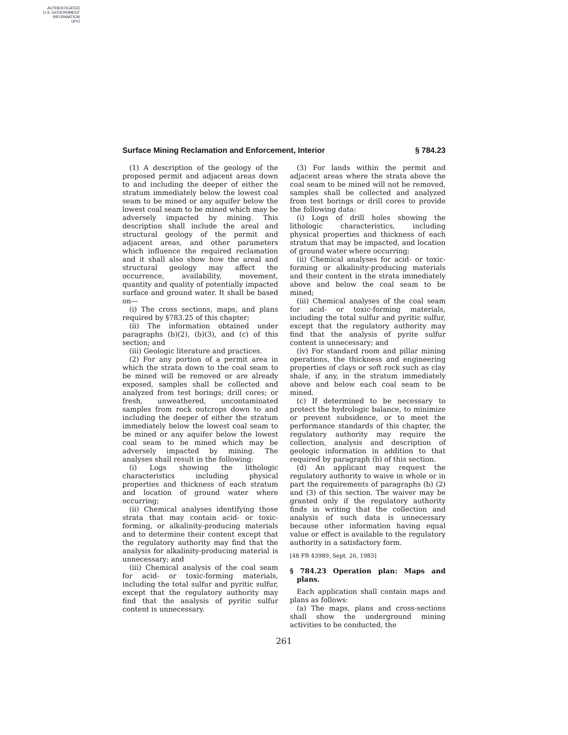AUTHENTICATED
U.S. GOVERNMENT
INFORMATION
GPO
Surface Mining Reclamation and Enforcement, Interior § 784.23
(1) A description of the geology of the proposed permit and adjacent areas down to and including the deeper of either the stratum immediately below the lowest coal seam to be mined or any aquifer below the lowest coal seam to be mined which may be adversely impacted by mining. This description shall include the areal and structural geology of the permit and adjacent areas, and other parameters which influence the required reclamation and it shall also show how the areal and structural geology may affect the occurrence, availability, movement, quantity and quality of potentially impacted surface and ground water. It shall be based on—
(i) The cross sections, maps, and plans required by §783.25 of this chapter;
(ii) The information obtained under paragraphs (b)(2), (b)(3), and (c) of this section; and
(iii) Geologic literature and practices.
(2) For any portion of a permit area in which the strata down to the coal seam to be mined will be removed or are already exposed, samples shall be collected and analyzed from test borings; drill cores; or fresh, unweathered, uncontaminated samples from rock outcrops down to and including the deeper of either the stratum immediately below the lowest coal seam to be mined or any aquifer below the lowest coal seam to be mined which may be adversely impacted by mining. The analyses shall result in the following:
(i) Logs showing the lithologic characteristics including physical properties and thickness of each stratum and location of ground water where occurring;
(ii) Chemical analyses identifying those strata that may contain acid- or toxic-forming, or alkalinity-producing materials and to determine their content except that the regulatory authority may find that the analysis for alkalinity-producing material is unnecessary; and
(iii) Chemical analysis of the coal seam for acid- or toxic-forming materials, including the total sulfur and pyritic sulfur, except that the regulatory authority may find that the analysis of pyritic sulfur content is unnecessary.
(3) For lands within the permit and adjacent areas where the strata above the coal seam to be mined will not be removed, samples shall be collected and analyzed from test borings or drill cores to provide the following data:
(i) Logs of drill holes showing the lithologic characteristics, including physical properties and thickness of each stratum that may be impacted, and location of ground water where occurring;
(ii) Chemical analyses for acid- or toxic-forming or alkalinity-producing materials and their content in the strata immediately above and below the coal seam to be mined;
(iii) Chemical analyses of the coal seam for acid- or toxic-forming materials, including the total sulfur and pyritic sulfur, except that the regulatory authority may find that the analysis of pyrite sulfur content is unnecessary; and
(iv) For standard room and pillar mining operations, the thickness and engineering properties of clays or soft rock such as clay shale, if any, in the stratum immediately above and below each coal seam to be mined.
(c) If determined to be necessary to protect the hydrologic balance, to minimize or prevent subsidence, or to meet the performance standards of this chapter, the regulatory authority may require the collection, analysis and description of geologic information in addition to that required by paragraph (b) of this section.
(d) An applicant may request the regulatory authority to waive in whole or in part the requirements of paragraphs (b) (2) and (3) of this section. The waiver may be granted only if the regulatory authority finds in writing that the collection and analysis of such data is unnecessary because other information having equal value or effect is available to the regulatory authority in a satisfactory form.
[48 FR 43989, Sept. 26, 1983]
§ 784.23 Operation plan: Maps and plans.
Each application shall contain maps and plans as follows:
(a) The maps, plans and cross-sections shall show the underground mining activities to be conducted, the
261